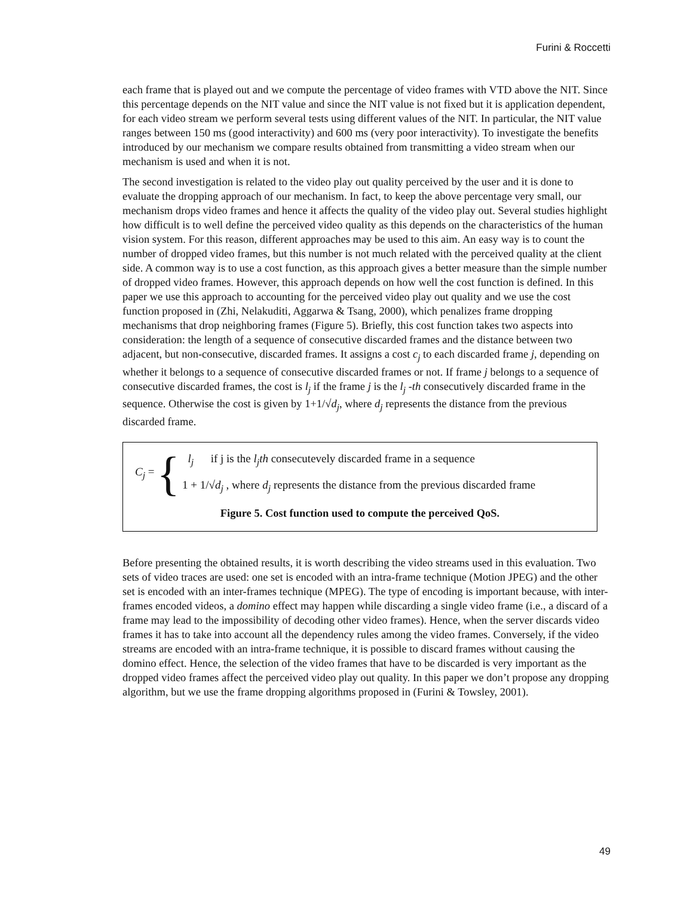Furini & Roccetti
each frame that is played out and we compute the percentage of video frames with VTD above the NIT. Since this percentage depends on the NIT value and since the NIT value is not fixed but it is application dependent, for each video stream we perform several tests using different values of the NIT. In particular, the NIT value ranges between 150 ms (good interactivity) and 600 ms (very poor interactivity). To investigate the benefits introduced by our mechanism we compare results obtained from transmitting a video stream when our mechanism is used and when it is not.
The second investigation is related to the video play out quality perceived by the user and it is done to evaluate the dropping approach of our mechanism. In fact, to keep the above percentage very small, our mechanism drops video frames and hence it affects the quality of the video play out. Several studies highlight how difficult is to well define the perceived video quality as this depends on the characteristics of the human vision system. For this reason, different approaches may be used to this aim. An easy way is to count the number of dropped video frames, but this number is not much related with the perceived quality at the client side. A common way is to use a cost function, as this approach gives a better measure than the simple number of dropped video frames. However, this approach depends on how well the cost function is defined. In this paper we use this approach to accounting for the perceived video play out quality and we use the cost function proposed in (Zhi, Nelakuditi, Aggarwa & Tsang, 2000), which penalizes frame dropping mechanisms that drop neighboring frames (Figure 5). Briefly, this cost function takes two aspects into consideration: the length of a sequence of consecutive discarded frames and the distance between two adjacent, but non-consecutive, discarded frames. It assigns a cost c<sub>j</sub> to each discarded frame j, depending on whether it belongs to a sequence of consecutive discarded frames or not. If frame j belongs to a sequence of consecutive discarded frames, the cost is l<sub>j</sub> if the frame j is the l<sub>j</sub> -th consecutively discarded frame in the sequence. Otherwise the cost is given by 1+1/√d<sub>j</sub>, where d<sub>j</sub> represents the distance from the previous discarded frame.
C<sub>j</sub> = {
l<sub>j</sub> if j is the l<sub>j</sub>th consecutevely discarded frame in a sequence
1 + 1/√d<sub>j</sub> , where d<sub>j</sub> represents the distance from the previous discarded frame
Figure 5. Cost function used to compute the perceived QoS.
Before presenting the obtained results, it is worth describing the video streams used in this evaluation. Two sets of video traces are used: one set is encoded with an intra-frame technique (Motion JPEG) and the other set is encoded with an inter-frames technique (MPEG). The type of encoding is important because, with inter-frames encoded videos, a domino effect may happen while discarding a single video frame (i.e., a discard of a frame may lead to the impossibility of decoding other video frames). Hence, when the server discards video frames it has to take into account all the dependency rules among the video frames. Conversely, if the video streams are encoded with an intra-frame technique, it is possible to discard frames without causing the domino effect. Hence, the selection of the video frames that have to be discarded is very important as the dropped video frames affect the perceived video play out quality. In this paper we don’t propose any dropping algorithm, but we use the frame dropping algorithms proposed in (Furini & Towsley, 2001).
49